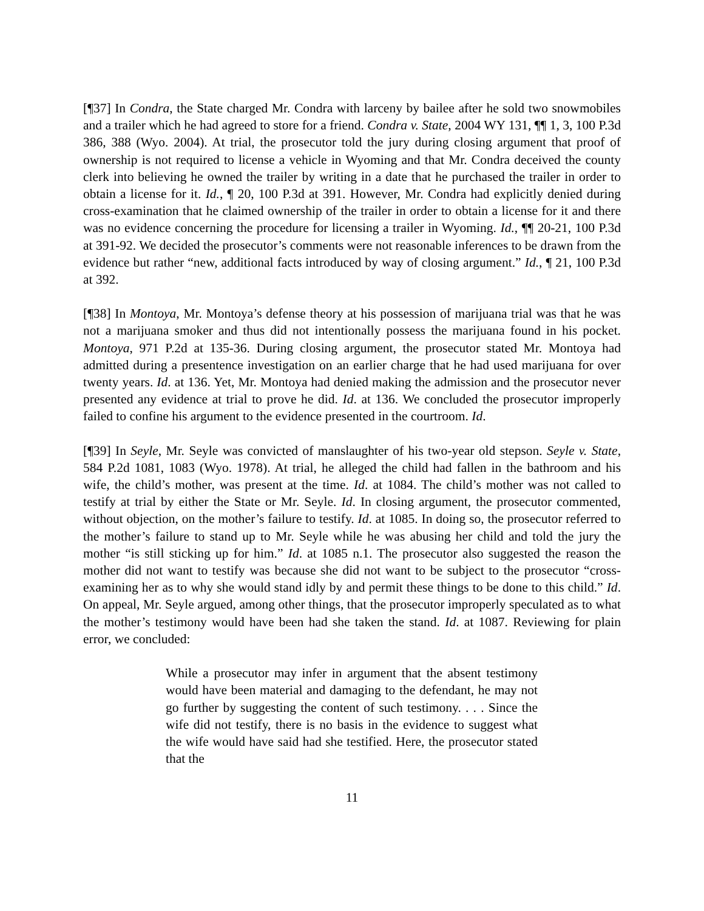[¶37] In Condra, the State charged Mr. Condra with larceny by bailee after he sold two snowmobiles and a trailer which he had agreed to store for a friend. Condra v. State, 2004 WY 131, ¶¶ 1, 3, 100 P.3d 386, 388 (Wyo. 2004). At trial, the prosecutor told the jury during closing argument that proof of ownership is not required to license a vehicle in Wyoming and that Mr. Condra deceived the county clerk into believing he owned the trailer by writing in a date that he purchased the trailer in order to obtain a license for it. Id., ¶ 20, 100 P.3d at 391. However, Mr. Condra had explicitly denied during cross-examination that he claimed ownership of the trailer in order to obtain a license for it and there was no evidence concerning the procedure for licensing a trailer in Wyoming. Id., ¶¶ 20-21, 100 P.3d at 391-92. We decided the prosecutor’s comments were not reasonable inferences to be drawn from the evidence but rather “new, additional facts introduced by way of closing argument.” Id., ¶ 21, 100 P.3d at 392.
[¶38] In Montoya, Mr. Montoya’s defense theory at his possession of marijuana trial was that he was not a marijuana smoker and thus did not intentionally possess the marijuana found in his pocket. Montoya, 971 P.2d at 135-36. During closing argument, the prosecutor stated Mr. Montoya had admitted during a presentence investigation on an earlier charge that he had used marijuana for over twenty years. Id. at 136. Yet, Mr. Montoya had denied making the admission and the prosecutor never presented any evidence at trial to prove he did. Id. at 136. We concluded the prosecutor improperly failed to confine his argument to the evidence presented in the courtroom. Id.
[¶39] In Seyle, Mr. Seyle was convicted of manslaughter of his two-year old stepson. Seyle v. State, 584 P.2d 1081, 1083 (Wyo. 1978). At trial, he alleged the child had fallen in the bathroom and his wife, the child’s mother, was present at the time. Id. at 1084. The child’s mother was not called to testify at trial by either the State or Mr. Seyle. Id. In closing argument, the prosecutor commented, without objection, on the mother’s failure to testify. Id. at 1085. In doing so, the prosecutor referred to the mother’s failure to stand up to Mr. Seyle while he was abusing her child and told the jury the mother “is still sticking up for him.” Id. at 1085 n.1. The prosecutor also suggested the reason the mother did not want to testify was because she did not want to be subject to the prosecutor “cross-examining her as to why she would stand idly by and permit these things to be done to this child.” Id. On appeal, Mr. Seyle argued, among other things, that the prosecutor improperly speculated as to what the mother’s testimony would have been had she taken the stand. Id. at 1087. Reviewing for plain error, we concluded:
While a prosecutor may infer in argument that the absent testimony would have been material and damaging to the defendant, he may not go further by suggesting the content of such testimony. . . . Since the wife did not testify, there is no basis in the evidence to suggest what the wife would have said had she testified. Here, the prosecutor stated that the
11